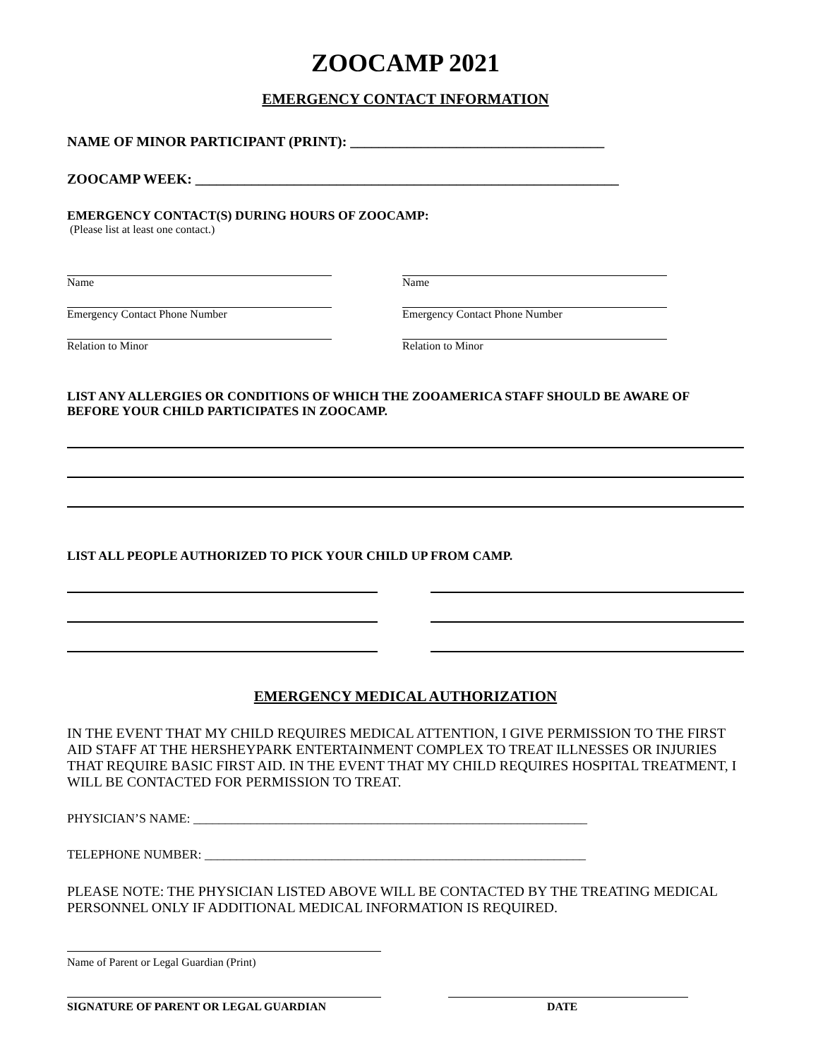ZOOCAMP 2021
EMERGENCY CONTACT INFORMATION
NAME OF MINOR PARTICIPANT (PRINT): ____________________________________
ZOOCAMP WEEK: ____________________________________________________________
EMERGENCY CONTACT(S) DURING HOURS OF ZOOCAMP:
(Please list at least one contact.)
Name
Emergency Contact Phone Number
Relation to Minor
Name
Emergency Contact Phone Number
Relation to Minor
LIST ANY ALLERGIES OR CONDITIONS OF WHICH THE ZOOAMERICA STAFF SHOULD BE AWARE OF BEFORE YOUR CHILD PARTICIPATES IN ZOOCAMP.
LIST ALL PEOPLE AUTHORIZED TO PICK YOUR CHILD UP FROM CAMP.
EMERGENCY MEDICAL AUTHORIZATION
IN THE EVENT THAT MY CHILD REQUIRES MEDICAL ATTENTION, I GIVE PERMISSION TO THE FIRST AID STAFF AT THE HERSHEYPARK ENTERTAINMENT COMPLEX TO TREAT ILLNESSES OR INJURIES THAT REQUIRE BASIC FIRST AID. IN THE EVENT THAT MY CHILD REQUIRES HOSPITAL TREATMENT, I WILL BE CONTACTED FOR PERMISSION TO TREAT.
PHYSICIAN’S NAME: ______________________________________________________________
TELEPHONE NUMBER: ____________________________________________________________
PLEASE NOTE: THE PHYSICIAN LISTED ABOVE WILL BE CONTACTED BY THE TREATING MEDICAL PERSONNEL ONLY IF ADDITIONAL MEDICAL INFORMATION IS REQUIRED.
Name of Parent or Legal Guardian (Print)
SIGNATURE OF PARENT OR LEGAL GUARDIAN DATE